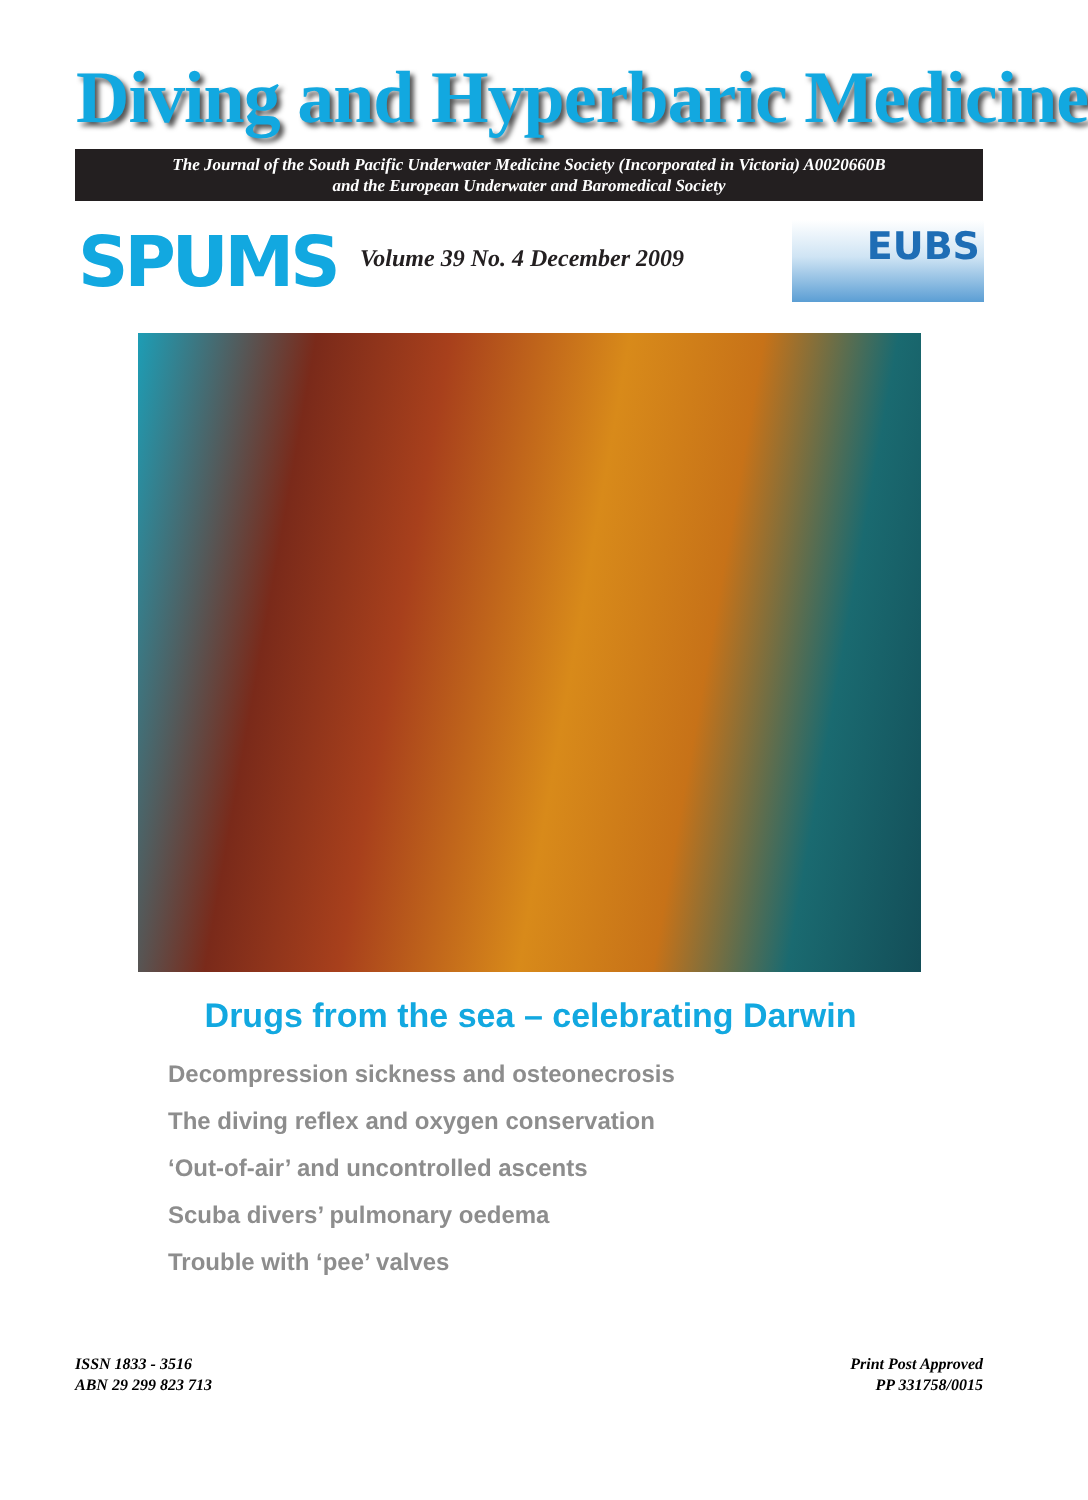Diving and Hyperbaric Medicine
The Journal of the South Pacific Underwater Medicine Society (Incorporated in Victoria) A0020660B
and the European Underwater and Baromedical Society
SPUMS Volume 39 No. 4 December 2009
EUBS
Drugs from the sea – celebrating Darwin
Decompression sickness and osteonecrosis
The diving reflex and oxygen conservation
‘Out-of-air’ and uncontrolled ascents
Scuba divers’ pulmonary oedema
Trouble with ‘pee’ valves
ISSN 1833 - 3516
ABN 29 299 823 713
Print Post Approved
PP 331758/0015